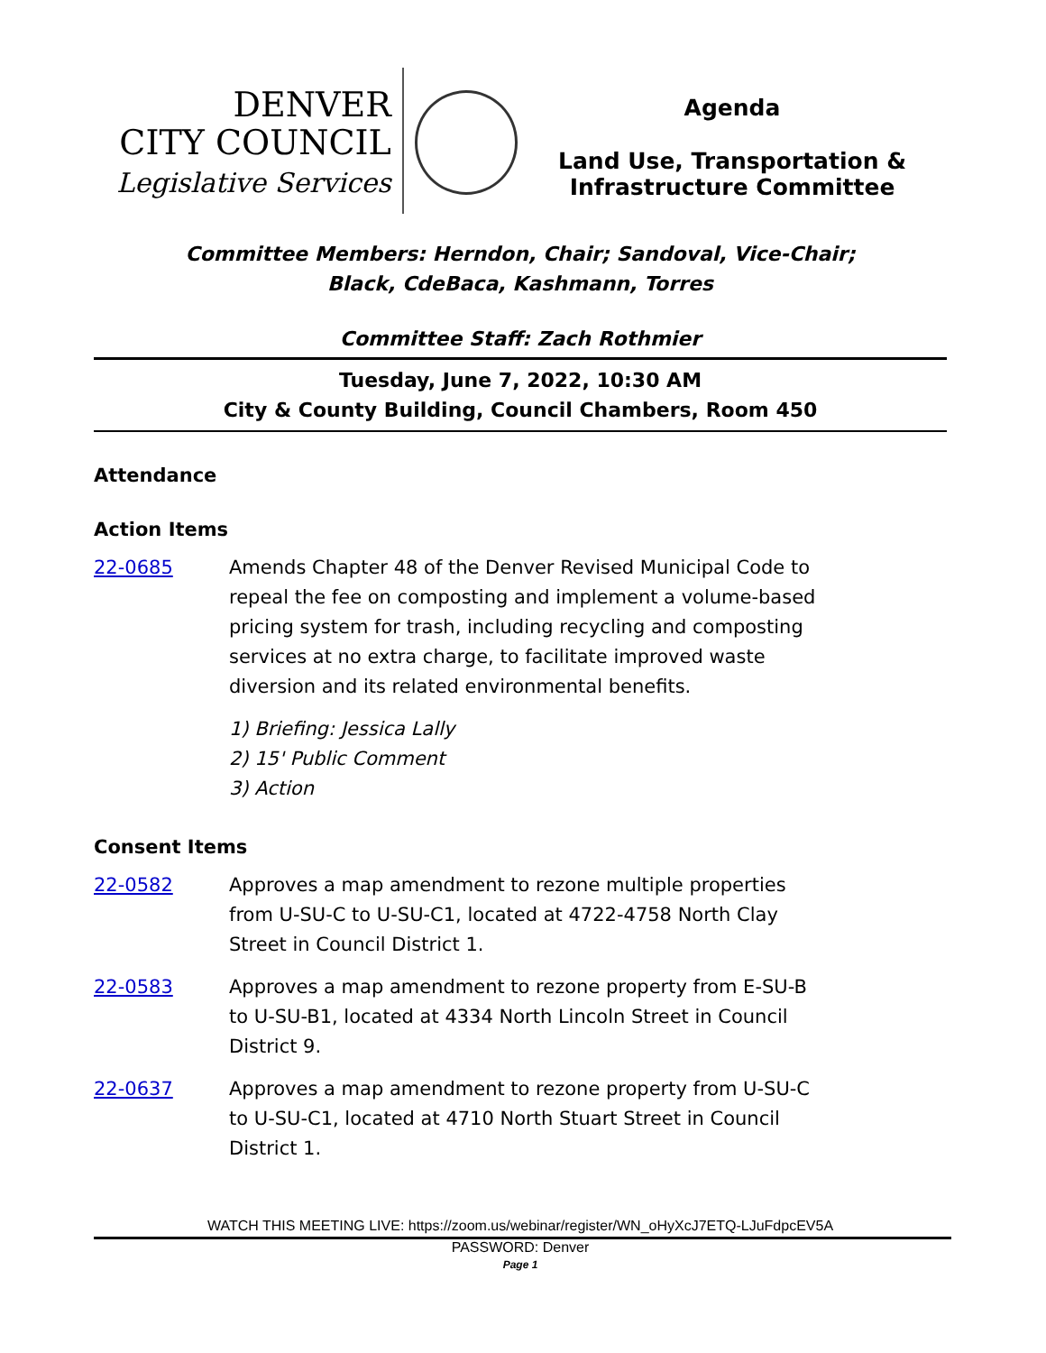DENVER
CITY COUNCIL
Legislative Services
Agenda
Land Use, Transportation &
Infrastructure Committee
Committee Members: Herndon, Chair; Sandoval, Vice-Chair;
Black, CdeBaca, Kashmann, Torres
Committee Staff: Zach Rothmier
Tuesday, June 7, 2022, 10:30 AM
City & County Building, Council Chambers, Room 450
Attendance
Action Items
22-0685 Amends Chapter 48 of the Denver Revised Municipal Code to repeal the fee on composting and implement a volume-based pricing system for trash, including recycling and composting services at no extra charge, to facilitate improved waste diversion and its related environmental benefits.
1) Briefing: Jessica Lally
2) 15' Public Comment
3) Action
Consent Items
22-0582 Approves a map amendment to rezone multiple properties from U-SU-C to U-SU-C1, located at 4722-4758 North Clay Street in Council District 1.
22-0583 Approves a map amendment to rezone property from E-SU-B to U-SU-B1, located at 4334 North Lincoln Street in Council District 9.
22-0637 Approves a map amendment to rezone property from U-SU-C to U-SU-C1, located at 4710 North Stuart Street in Council District 1.
WATCH THIS MEETING LIVE: https://zoom.us/webinar/register/WN_oHyXcJ7ETQ-LJuFdpcEV5A
PASSWORD: Denver
Page 1